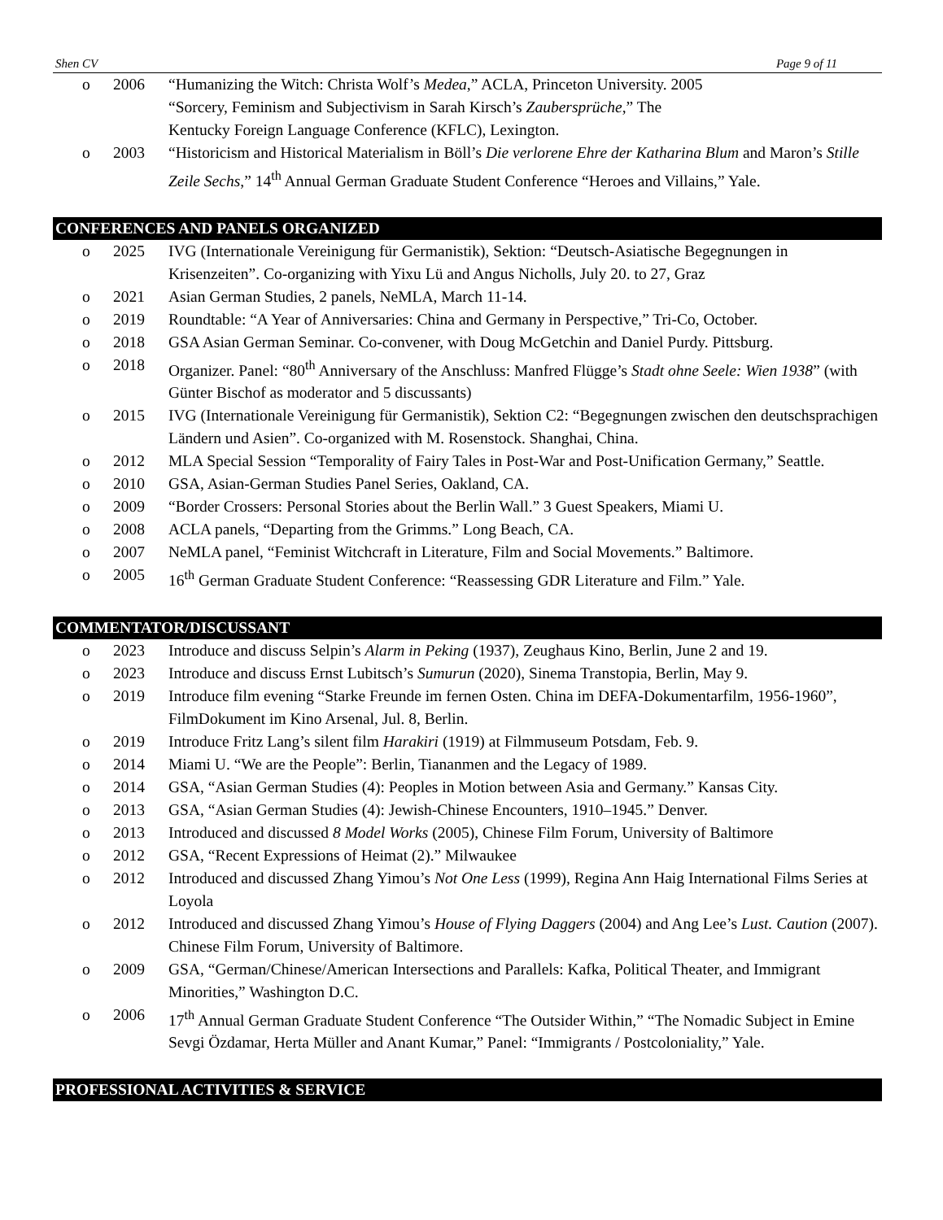Shen CV Page 9 of 11
o 2006 “Humanizing the Witch: Christa Wolf’s Medea,” ACLA, Princeton University. 2005
“Sorcery, Feminism and Subjectivism in Sarah Kirsch’s Zaubersprüche,” The
Kentucky Foreign Language Conference (KFLC), Lexington.
o 2003 “Historicism and Historical Materialism in Böll’s Die verlorene Ehre der Katharina Blum and Maron’s Stille Zeile Sechs,” 14<sup>th</sup> Annual German Graduate Student Conference “Heroes and Villains,” Yale.
CONFERENCES AND PANELS ORGANIZED
o 2025 IVG (Internationale Vereinigung für Germanistik), Sektion: “Deutsch-Asiatische Begegnungen in Krisenzeiten”. Co-organizing with Yixu Lü and Angus Nicholls, July 20. to 27, Graz
o 2021 Asian German Studies, 2 panels, NeMLA, March 11-14.
o 2019 Roundtable: “A Year of Anniversaries: China and Germany in Perspective,” Tri-Co, October.
o 2018 GSA Asian German Seminar. Co-convener, with Doug McGetchin and Daniel Purdy. Pittsburg.
o 2018 Organizer. Panel: “80<sup>th</sup> Anniversary of the Anschluss: Manfred Flügge’s Stadt ohne Seele: Wien 1938” (with Günter Bischof as moderator and 5 discussants)
o 2015 IVG (Internationale Vereinigung für Germanistik), Sektion C2: “Begegnungen zwischen den deutschsprachigen Ländern und Asien”. Co-organized with M. Rosenstock. Shanghai, China.
o 2012 MLA Special Session “Temporality of Fairy Tales in Post-War and Post-Unification Germany,” Seattle.
o 2010 GSA, Asian-German Studies Panel Series, Oakland, CA.
o 2009 “Border Crossers: Personal Stories about the Berlin Wall.” 3 Guest Speakers, Miami U.
o 2008 ACLA panels, “Departing from the Grimms.” Long Beach, CA.
o 2007 NeMLA panel, “Feminist Witchcraft in Literature, Film and Social Movements.” Baltimore.
o 2005 16<sup>th</sup> German Graduate Student Conference: “Reassessing GDR Literature and Film.” Yale.
COMMENTATOR/DISCUSSANT
o 2023 Introduce and discuss Selpin’s Alarm in Peking (1937), Zeughaus Kino, Berlin, June 2 and 19.
o 2023 Introduce and discuss Ernst Lubitsch’s Sumurun (2020), Sinema Transtopia, Berlin, May 9.
o 2019 Introduce film evening “Starke Freunde im fernen Osten. China im DEFA-Dokumentarfilm, 1956-1960”, FilmDokument im Kino Arsenal, Jul. 8, Berlin.
o 2019 Introduce Fritz Lang’s silent film Harakiri (1919) at Filmmuseum Potsdam, Feb. 9.
o 2014 Miami U. “We are the People”: Berlin, Tiananmen and the Legacy of 1989.
o 2014 GSA, “Asian German Studies (4): Peoples in Motion between Asia and Germany.” Kansas City.
o 2013 GSA, “Asian German Studies (4): Jewish-Chinese Encounters, 1910–1945.” Denver.
o 2013 Introduced and discussed 8 Model Works (2005), Chinese Film Forum, University of Baltimore
o 2012 GSA, “Recent Expressions of Heimat (2).” Milwaukee
o 2012 Introduced and discussed Zhang Yimou’s Not One Less (1999), Regina Ann Haig International Films Series at Loyola
o 2012 Introduced and discussed Zhang Yimou’s House of Flying Daggers (2004) and Ang Lee’s Lust. Caution (2007). Chinese Film Forum, University of Baltimore.
o 2009 GSA, “German/Chinese/American Intersections and Parallels: Kafka, Political Theater, and Immigrant Minorities,” Washington D.C.
o 2006 17<sup>th</sup> Annual German Graduate Student Conference “The Outsider Within,” “The Nomadic Subject in Emine Sevgi Özdamar, Herta Müller and Anant Kumar,” Panel: “Immigrants / Postcoloniality,” Yale.
PROFESSIONAL ACTIVITIES & SERVICE